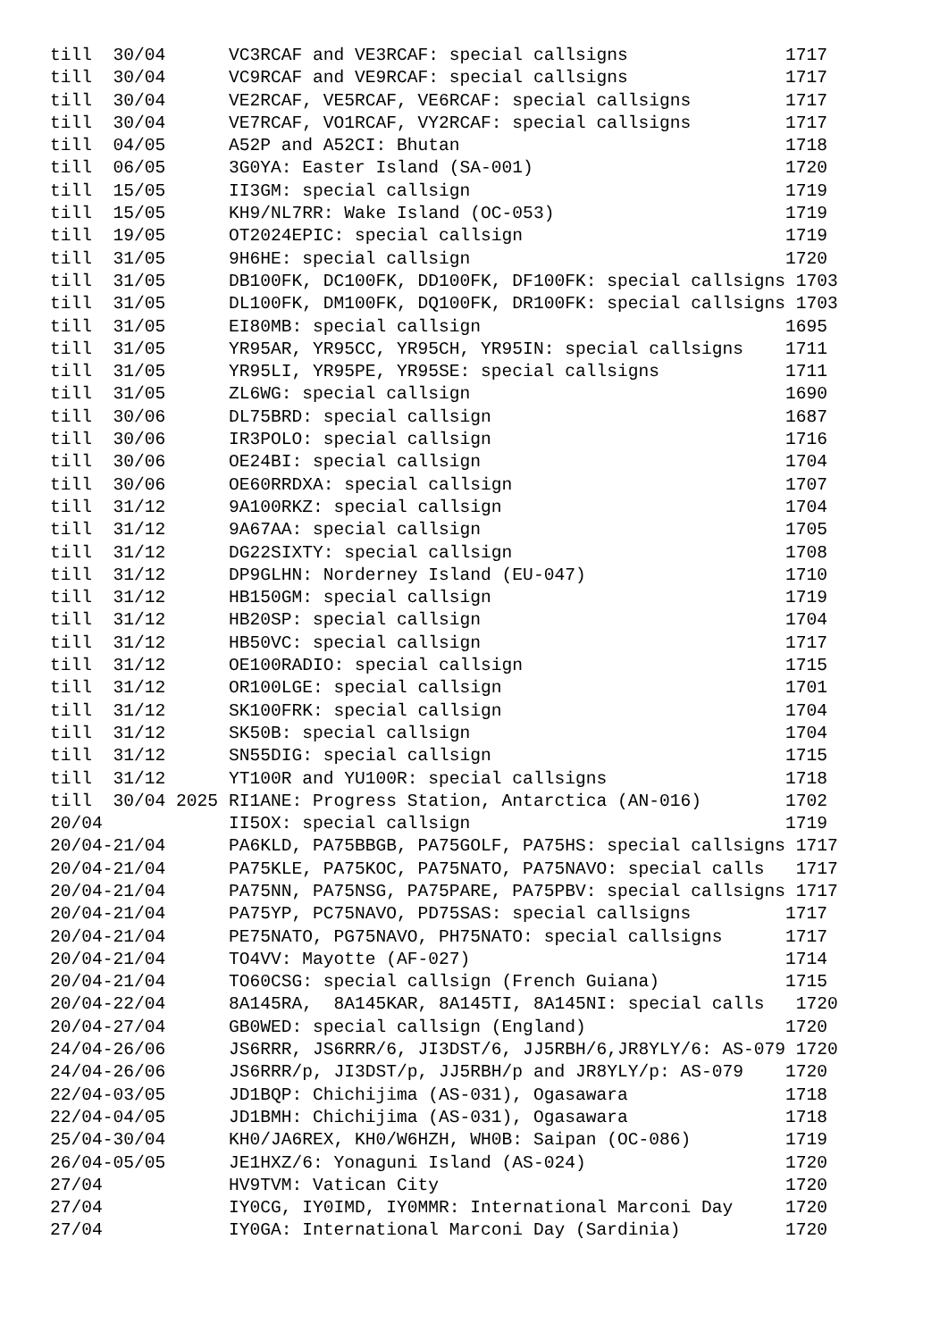till  30/04      VC3RCAF and VE3RCAF: special callsigns               1717
till  30/04      VC9RCAF and VE9RCAF: special callsigns               1717
till  30/04      VE2RCAF, VE5RCAF, VE6RCAF: special callsigns         1717
till  30/04      VE7RCAF, VO1RCAF, VY2RCAF: special callsigns         1717
till  04/05      A52P and A52CI: Bhutan                               1718
till  06/05      3G0YA: Easter Island (SA-001)                        1720
till  15/05      II3GM: special callsign                              1719
till  15/05      KH9/NL7RR: Wake Island (OC-053)                      1719
till  19/05      OT2024EPIC: special callsign                         1719
till  31/05      9H6HE: special callsign                              1720
till  31/05      DB100FK, DC100FK, DD100FK, DF100FK: special callsigns 1703
till  31/05      DL100FK, DM100FK, DQ100FK, DR100FK: special callsigns 1703
till  31/05      EI80MB: special callsign                             1695
till  31/05      YR95AR, YR95CC, YR95CH, YR95IN: special callsigns    1711
till  31/05      YR95LI, YR95PE, YR95SE: special callsigns            1711
till  31/05      ZL6WG: special callsign                              1690
till  30/06      DL75BRD: special callsign                            1687
till  30/06      IR3POLO: special callsign                            1716
till  30/06      OE24BI: special callsign                             1704
till  30/06      OE60RRDXA: special callsign                          1707
till  31/12      9A100RKZ: special callsign                           1704
till  31/12      9A67AA: special callsign                             1705
till  31/12      DG22SIXTY: special callsign                          1708
till  31/12      DP9GLHN: Norderney Island (EU-047)                   1710
till  31/12      HB150GM: special callsign                            1719
till  31/12      HB20SP: special callsign                             1704
till  31/12      HB50VC: special callsign                             1717
till  31/12      OE100RADIO: special callsign                         1715
till  31/12      OR100LGE: special callsign                           1701
till  31/12      SK100FRK: special callsign                           1704
till  31/12      SK50B: special callsign                              1704
till  31/12      SN55DIG: special callsign                            1715
till  31/12      YT100R and YU100R: special callsigns                 1718
till  30/04 2025 RI1ANE: Progress Station, Antarctica (AN-016)        1702
20/04            II5OX: special callsign                              1719
20/04-21/04      PA6KLD, PA75BBGB, PA75GOLF, PA75HS: special callsigns 1717
20/04-21/04      PA75KLE, PA75KOC, PA75NATO, PA75NAVO: special calls   1717
20/04-21/04      PA75NN, PA75NSG, PA75PARE, PA75PBV: special callsigns 1717
20/04-21/04      PA75YP, PC75NAVO, PD75SAS: special callsigns         1717
20/04-21/04      PE75NATO, PG75NAVO, PH75NATO: special callsigns      1717
20/04-21/04      TO4VV: Mayotte (AF-027)                              1714
20/04-21/04      TO60CSG: special callsign (French Guiana)            1715
20/04-22/04      8A145RA,  8A145KAR, 8A145TI, 8A145NI: special calls   1720
20/04-27/04      GB0WED: special callsign (England)                   1720
24/04-26/06      JS6RRR, JS6RRR/6, JI3DST/6, JJ5RBH/6,JR8YLY/6: AS-079 1720
24/04-26/06      JS6RRR/p, JI3DST/p, JJ5RBH/p and JR8YLY/p: AS-079    1720
22/04-03/05      JD1BQP: Chichijima (AS-031), Ogasawara               1718
22/04-04/05      JD1BMH: Chichijima (AS-031), Ogasawara               1718
25/04-30/04      KH0/JA6REX, KH0/W6HZH, WH0B: Saipan (OC-086)         1719
26/04-05/05      JE1HXZ/6: Yonaguni Island (AS-024)                   1720
27/04            HV9TVM: Vatican City                                 1720
27/04            IY0CG, IY0IMD, IY0MMR: International Marconi Day     1720
27/04            IY0GA: International Marconi Day (Sardinia)          1720